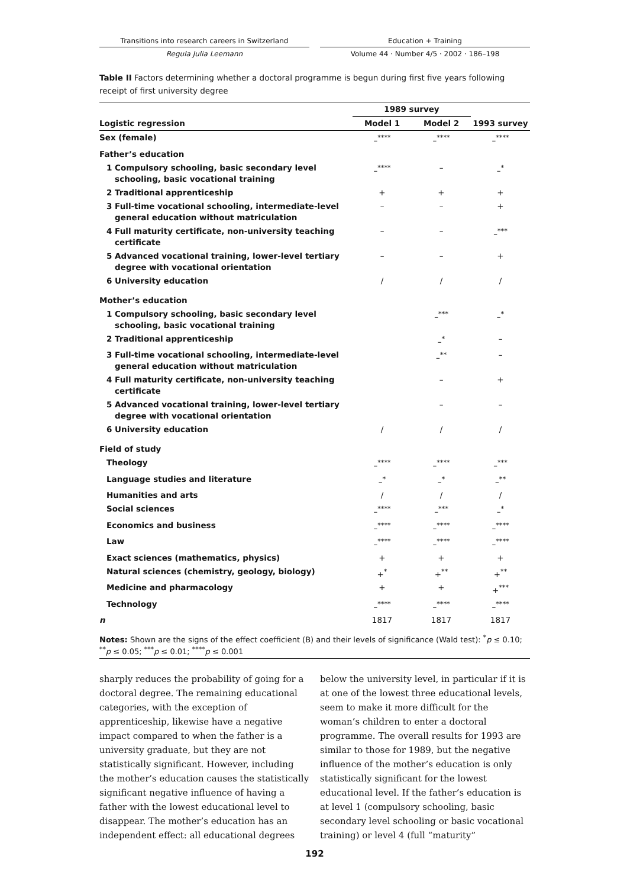Transitions into research careers in Switzerland
Regula Julia Leemann
Education + Training
Volume 44 · Number 4/5 · 2002 · 186–198
Table II Factors determining whether a doctoral programme is begun during first five years following receipt of first university degree
| | 1989 survey | | |
| --- | --- | --- | --- |
| Logistic regression | Model 1 | Model 2 | 1993 survey |
| Sex (female) | –<sup>****</sup> | –<sup>****</sup> | –<sup>****</sup> |
| Father’s education | | | |
| 1 Compulsory schooling, basic secondary level schooling, basic vocational training | –<sup>****</sup> | – | –<sup>*</sup> |
| 2 Traditional apprenticeship | + | + | + |
| 3 Full-time vocational schooling, intermediate-level general education without matriculation | – | – | + |
| 4 Full maturity certificate, non-university teaching certificate | – | – | –<sup>***</sup> |
| 5 Advanced vocational training, lower-level tertiary degree with vocational orientation | – | – | + |
| 6 University education | / | / | / |
| Mother’s education | | | |
| 1 Compulsory schooling, basic secondary level schooling, basic vocational training | | –<sup>***</sup> | –<sup>*</sup> |
| 2 Traditional apprenticeship | | –<sup>*</sup> | – |
| 3 Full-time vocational schooling, intermediate-level general education without matriculation | | –<sup>**</sup> | – |
| 4 Full maturity certificate, non-university teaching certificate | | – | + |
| 5 Advanced vocational training, lower-level tertiary degree with vocational orientation | | – | – |
| 6 University education | / | / | / |
| Field of study | | | |
| Theology | –<sup>****</sup> | –<sup>****</sup> | –<sup>***</sup> |
| Language studies and literature | –<sup>*</sup> | –<sup>*</sup> | –<sup>**</sup> |
| Humanities and arts | / | / | / |
| Social sciences | –<sup>****</sup> | –<sup>***</sup> | –<sup>*</sup> |
| Economics and business | –<sup>****</sup> | –<sup>****</sup> | –<sup>****</sup> |
| Law | –<sup>****</sup> | –<sup>****</sup> | –<sup>****</sup> |
| Exact sciences (mathematics, physics) | + | + | + |
| Natural sciences (chemistry, geology, biology) | +<sup>*</sup> | +<sup>**</sup> | +<sup>**</sup> |
| Medicine and pharmacology | + | + | +<sup>***</sup> |
| Technology | –<sup>****</sup> | –<sup>****</sup> | –<sup>****</sup> |
| n | 1817 | 1817 | 1817 |
| Notes: Shown are the signs of the effect coefficient (B) and their levels of significance (Wald test): <sup>*</sup> p ≤ 0.10; <sup>**</sup> p ≤ 0.05; <sup>***</sup> p ≤ 0.01; <sup>****</sup> p ≤ 0.001 | | | |
sharply reduces the probability of going for a doctoral degree. The remaining educational categories, with the exception of apprenticeship, likewise have a negative impact compared to when the father is a university graduate, but they are not statistically significant. However, including the mother’s education causes the statistically significant negative influence of having a father with the lowest educational level to disappear. The mother’s education has an independent effect: all educational degrees
below the university level, in particular if it is at one of the lowest three educational levels, seem to make it more difficult for the woman’s children to enter a doctoral programme. The overall results for 1993 are similar to those for 1989, but the negative influence of the mother’s education is only statistically significant for the lowest educational level. If the father’s education is at level 1 (compulsory schooling, basic secondary level schooling or basic vocational training) or level 4 (full “maturity”
192